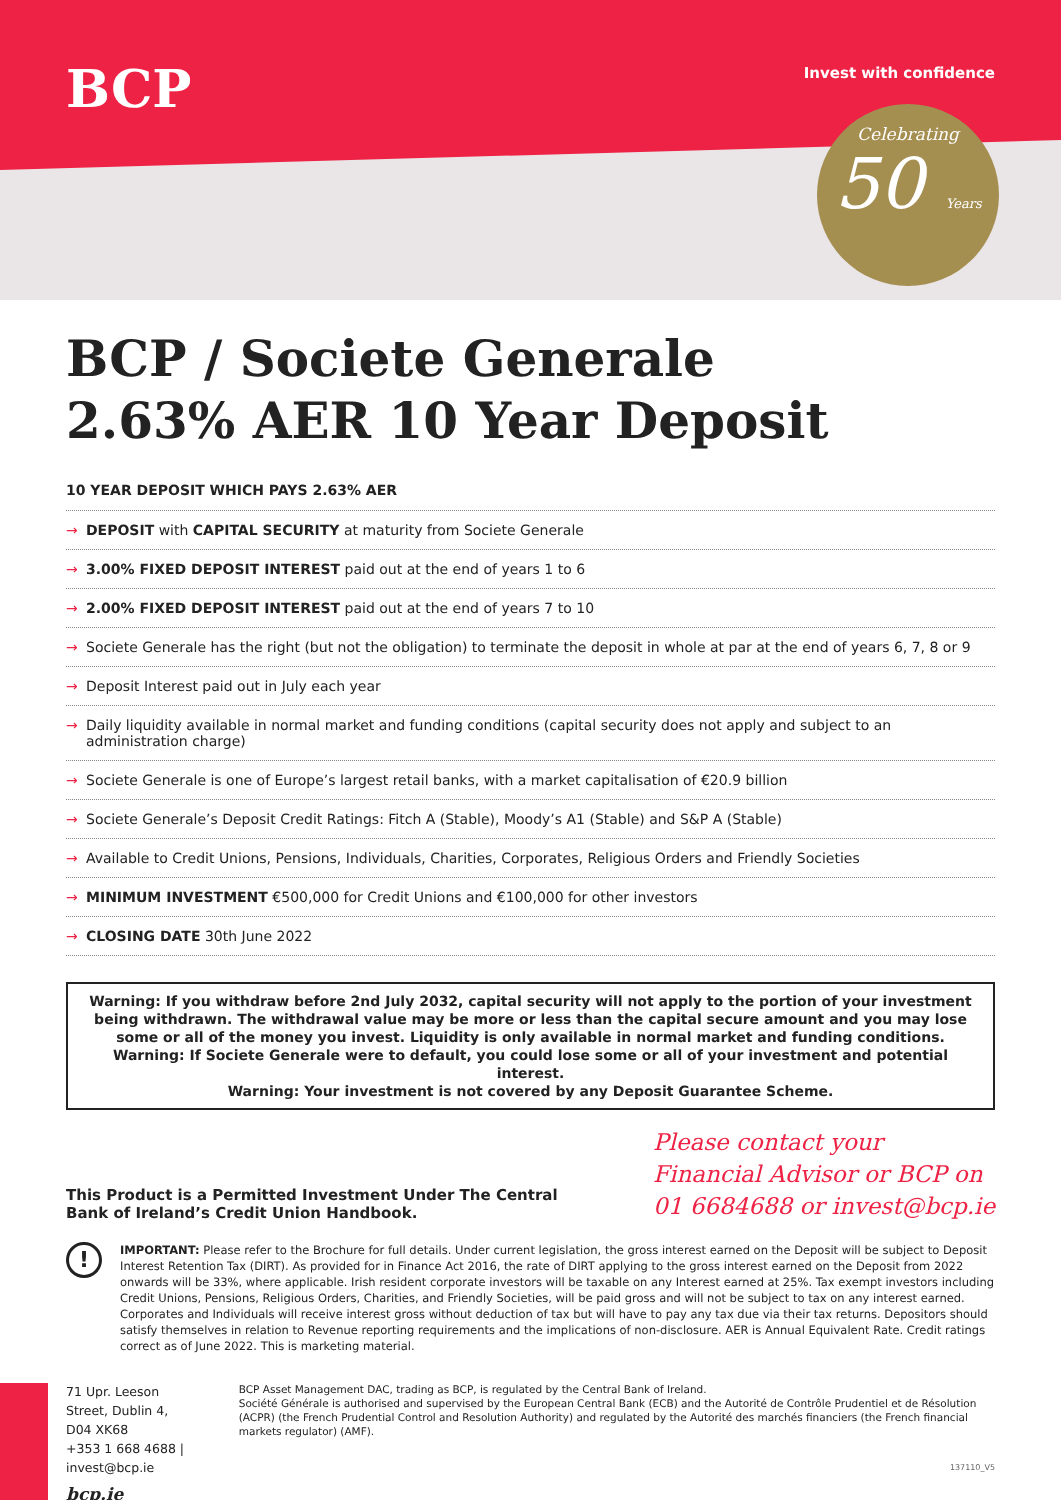BCP Invest with confidence
Celebrating
50 Years
BCP / Societe Generale
2.63% AER 10 Year Deposit
10 YEAR DEPOSIT WHICH PAYS 2.63% AER
→ DEPOSIT with CAPITAL SECURITY at maturity from Societe Generale
→ 3.00% FIXED DEPOSIT INTEREST paid out at the end of years 1 to 6
→ 2.00% FIXED DEPOSIT INTEREST paid out at the end of years 7 to 10
→ Societe Generale has the right (but not the obligation) to terminate the deposit in whole at par at the end of years 6, 7, 8 or 9
→ Deposit Interest paid out in July each year
→ Daily liquidity available in normal market and funding conditions (capital security does not apply and subject to an administration charge)
→ Societe Generale is one of Europe’s largest retail banks, with a market capitalisation of €20.9 billion
→ Societe Generale’s Deposit Credit Ratings: Fitch A (Stable), Moody’s A1 (Stable) and S&P A (Stable)
→ Available to Credit Unions, Pensions, Individuals, Charities, Corporates, Religious Orders and Friendly Societies
→ MINIMUM INVESTMENT €500,000 for Credit Unions and €100,000 for other investors
→ CLOSING DATE 30th June 2022
Warning: If you withdraw before 2nd July 2032, capital security will not apply to the portion of your investment being withdrawn. The withdrawal value may be more or less than the capital secure amount and you may lose some or all of the money you invest. Liquidity is only available in normal market and funding conditions. Warning: If Societe Generale were to default, you could lose some or all of your investment and potential interest.
Warning: Your investment is not covered by any Deposit Guarantee Scheme.
This Product is a Permitted Investment Under The Central
Bank of Ireland’s Credit Union Handbook.
Please contact your
Financial Advisor or BCP on
01 6684688 or invest@bcp.ie
!
IMPORTANT: Please refer to the Brochure for full details. Under current legislation, the gross interest earned on the Deposit will be subject to Deposit Interest Retention Tax (DIRT). As provided for in Finance Act 2016, the rate of DIRT applying to the gross interest earned on the Deposit from 2022 onwards will be 33%, where applicable. Irish resident corporate investors will be taxable on any Interest earned at 25%. Tax exempt investors including Credit Unions, Pensions, Religious Orders, Charities, and Friendly Societies, will be paid gross and will not be subject to tax on any interest earned. Corporates and Individuals will receive interest gross without deduction of tax but will have to pay any tax due via their tax returns. Depositors should satisfy themselves in relation to Revenue reporting requirements and the implications of non-disclosure. AER is Annual Equivalent Rate. Credit ratings correct as of June 2022. This is marketing material.
71 Upr. Leeson Street, Dublin 4, D04 XK68
+353 1 668 4688 | invest@bcp.ie
bcp.ie
BCP Asset Management DAC, trading as BCP, is regulated by the Central Bank of Ireland.
Société Générale is authorised and supervised by the European Central Bank (ECB) and the Autorité de Contrôle Prudentiel et de Résolution (ACPR) (the French Prudential Control and Resolution Authority) and regulated by the Autorité des marchés financiers (the French financial markets regulator) (AMF).
137110_V5